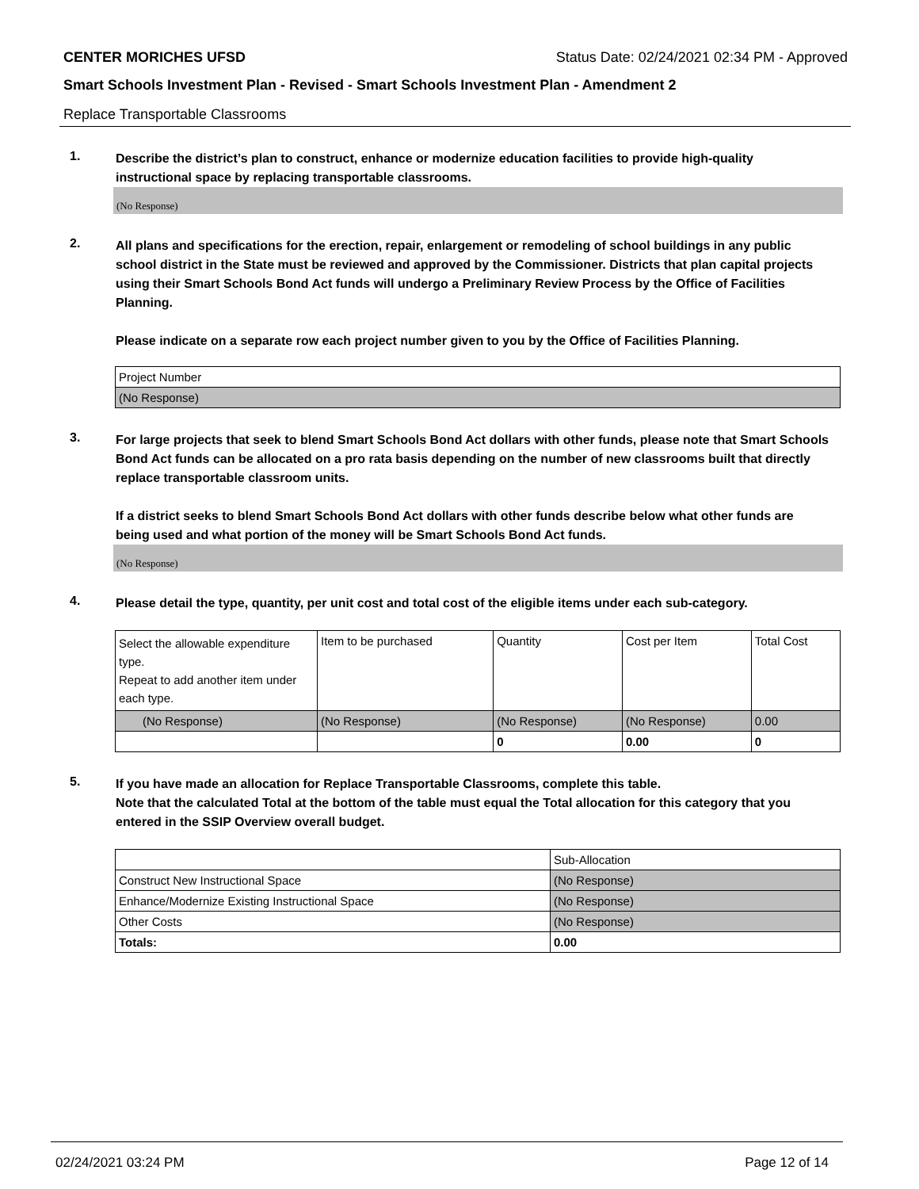CENTER MORICHES UFSD Status Date: 02/24/2021 02:34 PM - Approved
Smart Schools Investment Plan - Revised - Smart Schools Investment Plan - Amendment 2
Replace Transportable Classrooms
1.
Describe the district’s plan to construct, enhance or modernize education facilities to provide high-quality instructional space by replacing transportable classrooms.
(No Response)
2.
All plans and specifications for the erection, repair, enlargement or remodeling of school buildings in any public school district in the State must be reviewed and approved by the Commissioner. Districts that plan capital projects using their Smart Schools Bond Act funds will undergo a Preliminary Review Process by the Office of Facilities Planning.
Please indicate on a separate row each project number given to you by the Office of Facilities Planning.
| Project Number |
| (No Response) |
3.
For large projects that seek to blend Smart Schools Bond Act dollars with other funds, please note that Smart Schools Bond Act funds can be allocated on a pro rata basis depending on the number of new classrooms built that directly replace transportable classroom units.
If a district seeks to blend Smart Schools Bond Act dollars with other funds describe below what other funds are being used and what portion of the money will be Smart Schools Bond Act funds.
(No Response)
4.
Please detail the type, quantity, per unit cost and total cost of the eligible items under each sub-category.
| Select the allowable expenditure type. Repeat to add another item under each type. | Item to be purchased | Quantity | Cost per Item | Total Cost |
| (No Response) | (No Response) | (No Response) | (No Response) | 0.00 |
| | | 0 | 0.00 | 0 |
5.
If you have made an allocation for Replace Transportable Classrooms, complete this table.
Note that the calculated Total at the bottom of the table must equal the Total allocation for this category that you entered in the SSIP Overview overall budget.
| | Sub-Allocation |
| Construct New Instructional Space | (No Response) |
| Enhance/Modernize Existing Instructional Space | (No Response) |
| Other Costs | (No Response) |
| Totals: | 0.00 |
02/24/2021 03:24 PM Page 12 of 14